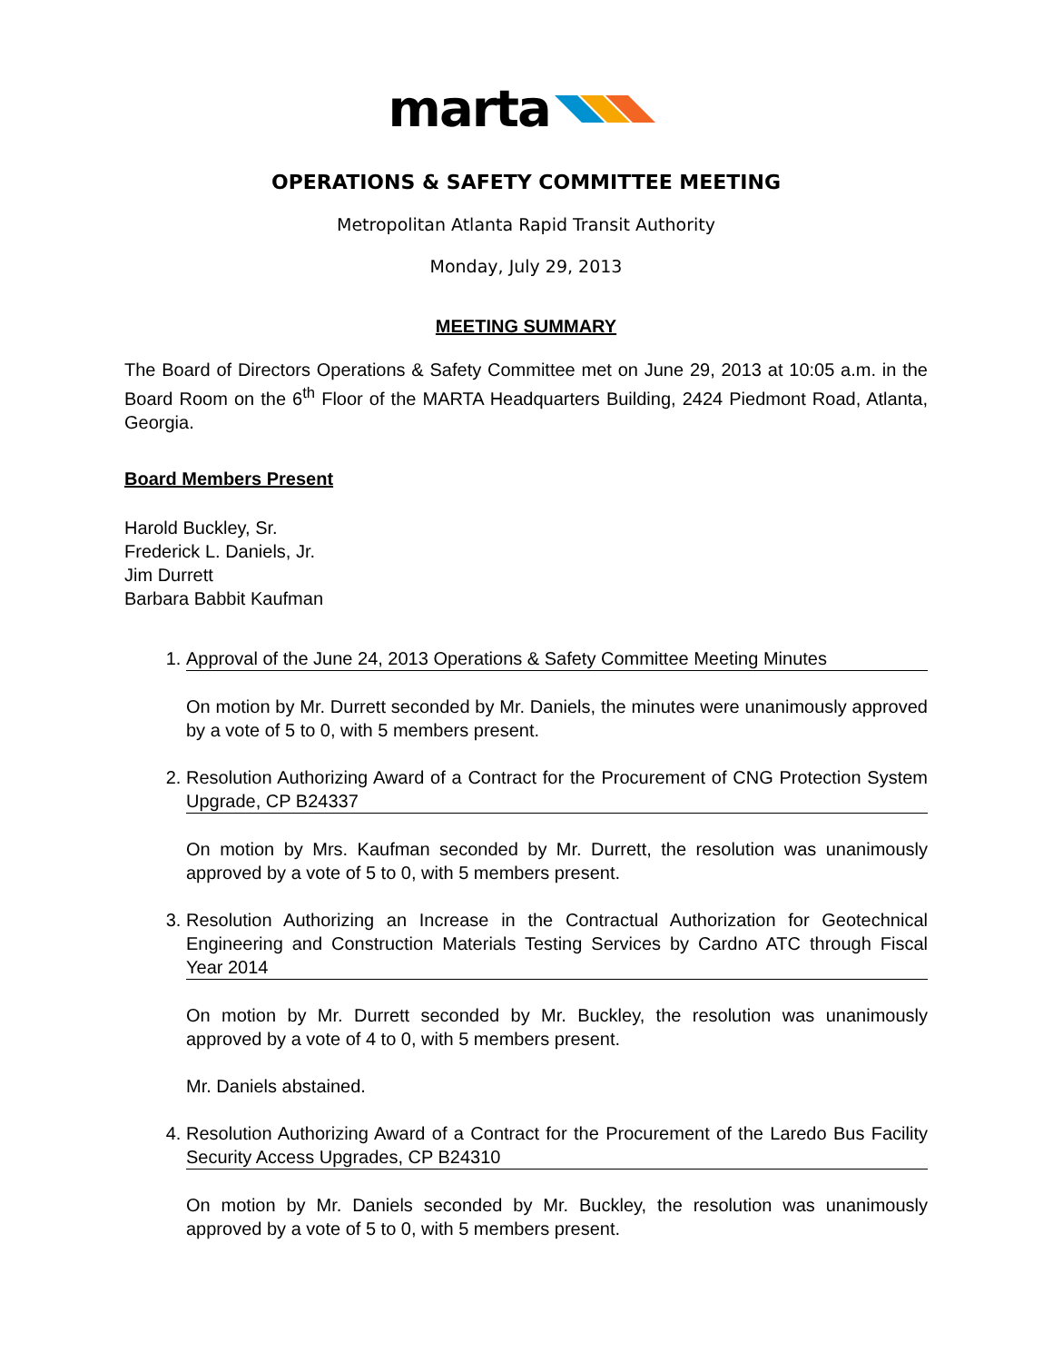marta
OPERATIONS & SAFETY COMMITTEE MEETING
Metropolitan Atlanta Rapid Transit Authority
Monday, July 29, 2013
MEETING SUMMARY
The Board of Directors Operations & Safety Committee met on June 29, 2013 at 10:05 a.m. in the Board Room on the 6<sup>th</sup> Floor of the MARTA Headquarters Building, 2424 Piedmont Road, Atlanta, Georgia.
Board Members Present
Harold Buckley, Sr.
Frederick L. Daniels, Jr.
Jim Durrett
Barbara Babbit Kaufman
1.
Approval of the June 24, 2013 Operations & Safety Committee Meeting Minutes
On motion by Mr. Durrett seconded by Mr. Daniels, the minutes were unanimously approved by a vote of 5 to 0, with 5 members present.
2.
Resolution Authorizing Award of a Contract for the Procurement of CNG Protection System Upgrade, CP B24337
On motion by Mrs. Kaufman seconded by Mr. Durrett, the resolution was unanimously approved by a vote of 5 to 0, with 5 members present.
3.
Resolution Authorizing an Increase in the Contractual Authorization for Geotechnical Engineering and Construction Materials Testing Services by Cardno ATC through Fiscal Year 2014
On motion by Mr. Durrett seconded by Mr. Buckley, the resolution was unanimously approved by a vote of 4 to 0, with 5 members present.
Mr. Daniels abstained.
4.
Resolution Authorizing Award of a Contract for the Procurement of the Laredo Bus Facility Security Access Upgrades, CP B24310
On motion by Mr. Daniels seconded by Mr. Buckley, the resolution was unanimously approved by a vote of 5 to 0, with 5 members present.